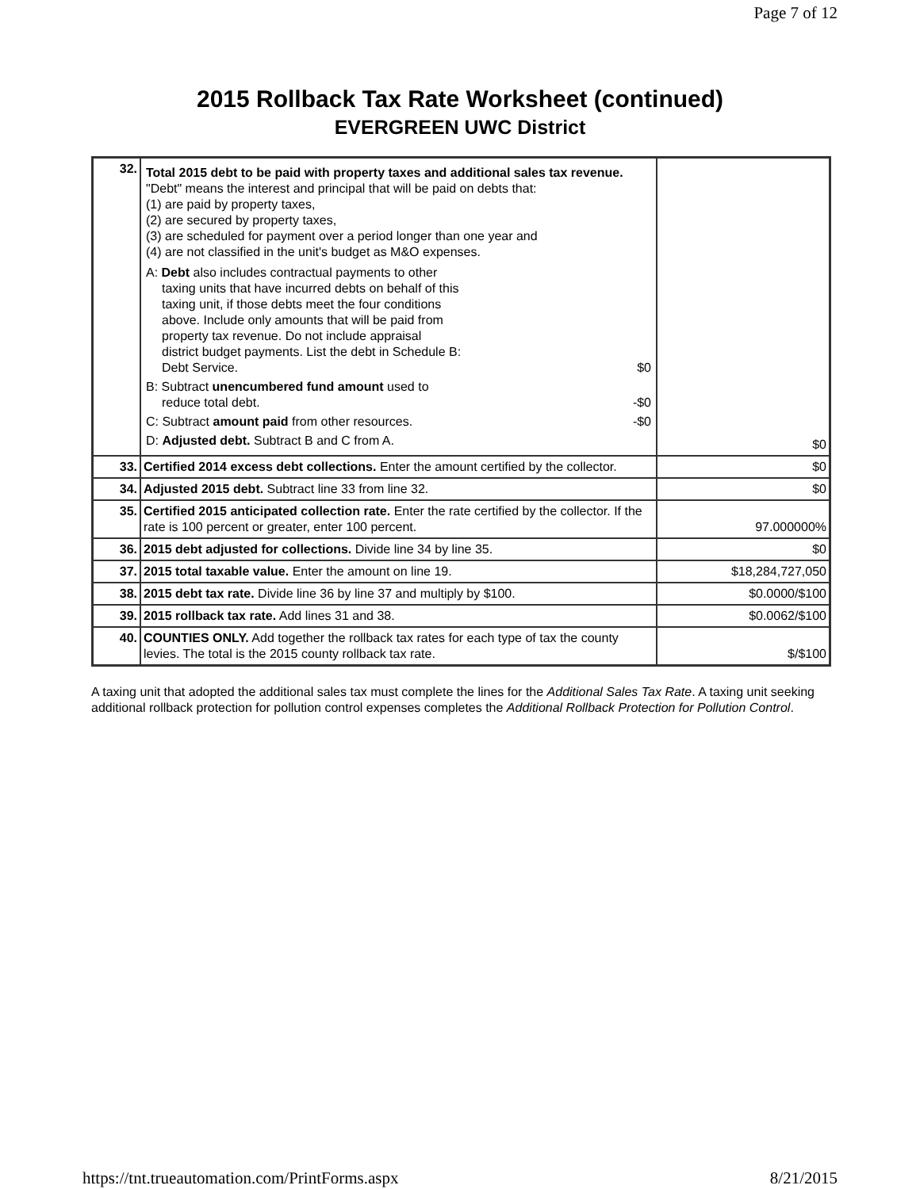Page 7 of 12
2015 Rollback Tax Rate Worksheet (continued)
EVERGREEN UWC District
| 32. | Total 2015 debt to be paid with property taxes and additional sales tax revenue. "Debt" means the interest and principal that will be paid on debts that: (1) are paid by property taxes, (2) are secured by property taxes, (3) are scheduled for payment over a period longer than one year and (4) are not classified in the unit's budget as M&O expenses. A: Debt also includes contractual payments to other taxing units that have incurred debts on behalf of this taxing unit, if those debts meet the four conditions above. Include only amounts that will be paid from property tax revenue. Do not include appraisal district budget payments. List the debt in Schedule B: Debt Service. $0 B: Subtract unencumbered fund amount used to reduce total debt. -$0 C: Subtract amount paid from other resources. -$0 D: Adjusted debt. Subtract B and C from A. | $0 |
| 33. | Certified 2014 excess debt collections. Enter the amount certified by the collector. | $0 |
| 34. | Adjusted 2015 debt. Subtract line 33 from line 32. | $0 |
| 35. | Certified 2015 anticipated collection rate. Enter the rate certified by the collector. If the rate is 100 percent or greater, enter 100 percent. | 97.000000% |
| 36. | 2015 debt adjusted for collections. Divide line 34 by line 35. | $0 |
| 37. | 2015 total taxable value. Enter the amount on line 19. | $18,284,727,050 |
| 38. | 2015 debt tax rate. Divide line 36 by line 37 and multiply by $100. | $0.0000/$100 |
| 39. | 2015 rollback tax rate. Add lines 31 and 38. | $0.0062/$100 |
| 40. | COUNTIES ONLY. Add together the rollback tax rates for each type of tax the county levies. The total is the 2015 county rollback tax rate. | $/$100 |
A taxing unit that adopted the additional sales tax must complete the lines for the Additional Sales Tax Rate. A taxing unit seeking additional rollback protection for pollution control expenses completes the Additional Rollback Protection for Pollution Control.
https://tnt.trueautomation.com/PrintForms.aspx 8/21/2015